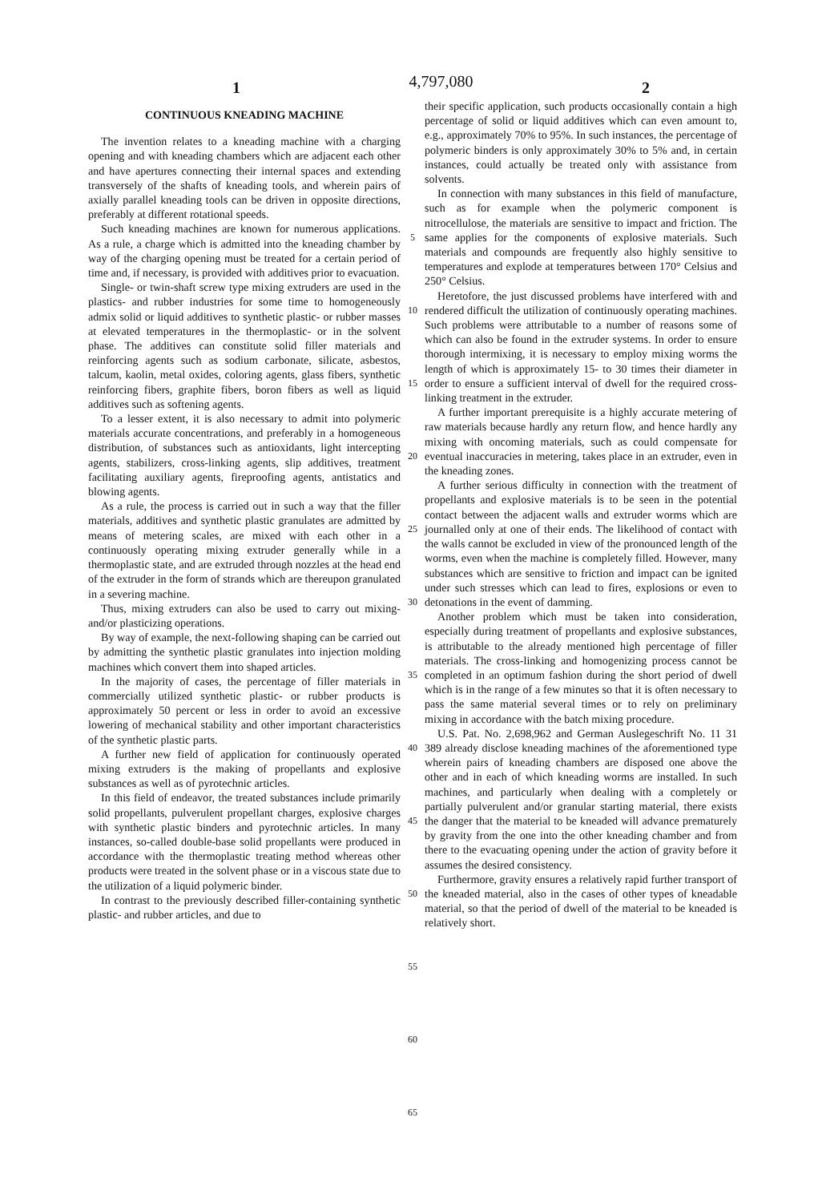1 4,797,080 2
CONTINUOUS KNEADING MACHINE
The invention relates to a kneading machine with a charging opening and with kneading chambers which are adjacent each other and have apertures connecting their internal spaces and extending transversely of the shafts of kneading tools, and wherein pairs of axially parallel kneading tools can be driven in opposite directions, preferably at different rotational speeds.
Such kneading machines are known for numerous applications. As a rule, a charge which is admitted into the kneading chamber by way of the charging opening must be treated for a certain period of time and, if necessary, is provided with additives prior to evacuation.
Single- or twin-shaft screw type mixing extruders are used in the plastics- and rubber industries for some time to homogeneously admix solid or liquid additives to synthetic plastic- or rubber masses at elevated temperatures in the thermoplastic- or in the solvent phase. The additives can constitute solid filler materials and reinforcing agents such as sodium carbonate, silicate, asbestos, talcum, kaolin, metal oxides, coloring agents, glass fibers, synthetic reinforcing fibers, graphite fibers, boron fibers as well as liquid additives such as softening agents.
To a lesser extent, it is also necessary to admit into polymeric materials accurate concentrations, and preferably in a homogeneous distribution, of substances such as antioxidants, light intercepting agents, stabilizers, cross-linking agents, slip additives, treatment facilitating auxiliary agents, fireproofing agents, antistatics and blowing agents.
As a rule, the process is carried out in such a way that the filler materials, additives and synthetic plastic granulates are admitted by means of metering scales, are mixed with each other in a continuously operating mixing extruder generally while in a thermoplastic state, and are extruded through nozzles at the head end of the extruder in the form of strands which are thereupon granulated in a severing machine.
Thus, mixing extruders can also be used to carry out mixing- and/or plasticizing operations.
By way of example, the next-following shaping can be carried out by admitting the synthetic plastic granulates into injection molding machines which convert them into shaped articles.
In the majority of cases, the percentage of filler materials in commercially utilized synthetic plastic- or rubber products is approximately 50 percent or less in order to avoid an excessive lowering of mechanical stability and other important characteristics of the synthetic plastic parts.
A further new field of application for continuously operated mixing extruders is the making of propellants and explosive substances as well as of pyrotechnic articles.
In this field of endeavor, the treated substances include primarily solid propellants, pulverulent propellant charges, explosive charges with synthetic plastic binders and pyrotechnic articles. In many instances, so-called double-base solid propellants were produced in accordance with the thermoplastic treating method whereas other products were treated in the solvent phase or in a viscous state due to the utilization of a liquid polymeric binder.
In contrast to the previously described filler-containing synthetic plastic- and rubber articles, and due to
5
10
15
20
25
30
35
40
45
50
55
60
65
their specific application, such products occasionally contain a high percentage of solid or liquid additives which can even amount to, e.g., approximately 70% to 95%. In such instances, the percentage of polymeric binders is only approximately 30% to 5% and, in certain instances, could actually be treated only with assistance from solvents.
In connection with many substances in this field of manufacture, such as for example when the polymeric component is nitrocellulose, the materials are sensitive to impact and friction. The same applies for the components of explosive materials. Such materials and compounds are frequently also highly sensitive to temperatures and explode at temperatures between 170° Celsius and 250° Celsius.
Heretofore, the just discussed problems have interfered with and rendered difficult the utilization of continuously operating machines. Such problems were attributable to a number of reasons some of which can also be found in the extruder systems. In order to ensure thorough intermixing, it is necessary to employ mixing worms the length of which is approximately 15- to 30 times their diameter in order to ensure a sufficient interval of dwell for the required cross-linking treatment in the extruder.
A further important prerequisite is a highly accurate metering of raw materials because hardly any return flow, and hence hardly any mixing with oncoming materials, such as could compensate for eventual inaccuracies in metering, takes place in an extruder, even in the kneading zones.
A further serious difficulty in connection with the treatment of propellants and explosive materials is to be seen in the potential contact between the adjacent walls and extruder worms which are journalled only at one of their ends. The likelihood of contact with the walls cannot be excluded in view of the pronounced length of the worms, even when the machine is completely filled. However, many substances which are sensitive to friction and impact can be ignited under such stresses which can lead to fires, explosions or even to detonations in the event of damming.
Another problem which must be taken into consideration, especially during treatment of propellants and explosive substances, is attributable to the already mentioned high percentage of filler materials. The cross-linking and homogenizing process cannot be completed in an optimum fashion during the short period of dwell which is in the range of a few minutes so that it is often necessary to pass the same material several times or to rely on preliminary mixing in accordance with the batch mixing procedure.
U.S. Pat. No. 2,698,962 and German Auslegeschrift No. 11 31 389 already disclose kneading machines of the aforementioned type wherein pairs of kneading chambers are disposed one above the other and in each of which kneading worms are installed. In such machines, and particularly when dealing with a completely or partially pulverulent and/or granular starting material, there exists the danger that the material to be kneaded will advance prematurely by gravity from the one into the other kneading chamber and from there to the evacuating opening under the action of gravity before it assumes the desired consistency.
Furthermore, gravity ensures a relatively rapid further transport of the kneaded material, also in the cases of other types of kneadable material, so that the period of dwell of the material to be kneaded is relatively short.